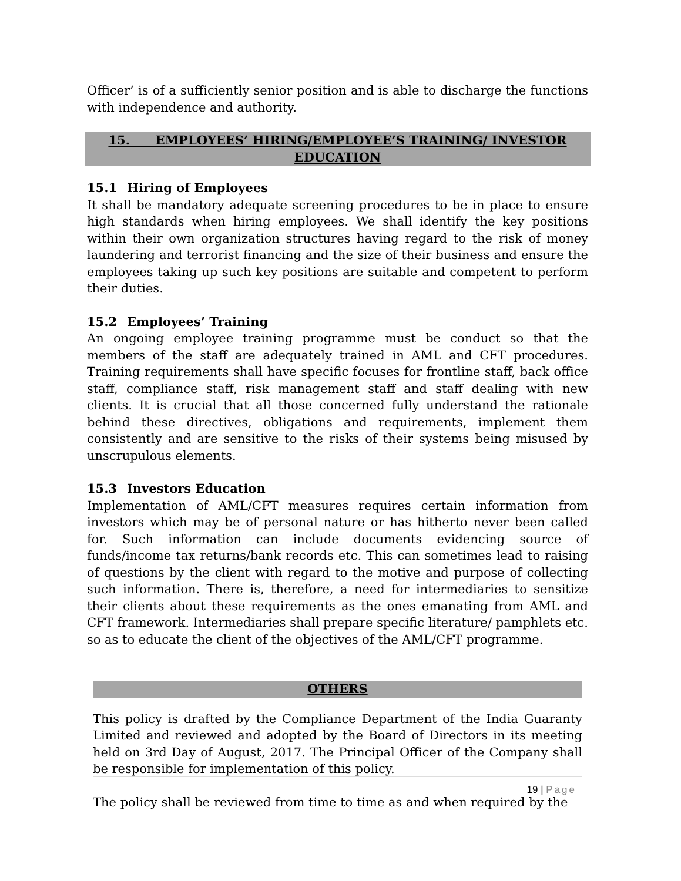Officer’ is of a sufficiently senior position and is able to discharge the functions with independence and authority.
15. EMPLOYEES’ HIRING/EMPLOYEE’S TRAINING/ INVESTOR
EDUCATION
15.1 Hiring of Employees
It shall be mandatory adequate screening procedures to be in place to ensure high standards when hiring employees. We shall identify the key positions within their own organization structures having regard to the risk of money laundering and terrorist financing and the size of their business and ensure the employees taking up such key positions are suitable and competent to perform their duties.
15.2 Employees’ Training
An ongoing employee training programme must be conduct so that the members of the staff are adequately trained in AML and CFT procedures. Training requirements shall have specific focuses for frontline staff, back office staff, compliance staff, risk management staff and staff dealing with new clients. It is crucial that all those concerned fully understand the rationale behind these directives, obligations and requirements, implement them consistently and are sensitive to the risks of their systems being misused by unscrupulous elements.
15.3 Investors Education
Implementation of AML/CFT measures requires certain information from investors which may be of personal nature or has hitherto never been called for. Such information can include documents evidencing source of funds/income tax returns/bank records etc. This can sometimes lead to raising of questions by the client with regard to the motive and purpose of collecting such information. There is, therefore, a need for intermediaries to sensitize their clients about these requirements as the ones emanating from AML and CFT framework. Intermediaries shall prepare specific literature/ pamphlets etc. so as to educate the client of the objectives of the AML/CFT programme.
OTHERS
This policy is drafted by the Compliance Department of the India Guaranty Limited and reviewed and adopted by the Board of Directors in its meeting held on 3rd Day of August, 2017. The Principal Officer of the Company shall be responsible for implementation of this policy.
The policy shall be reviewed from time to time as and when required by the
19 | Page